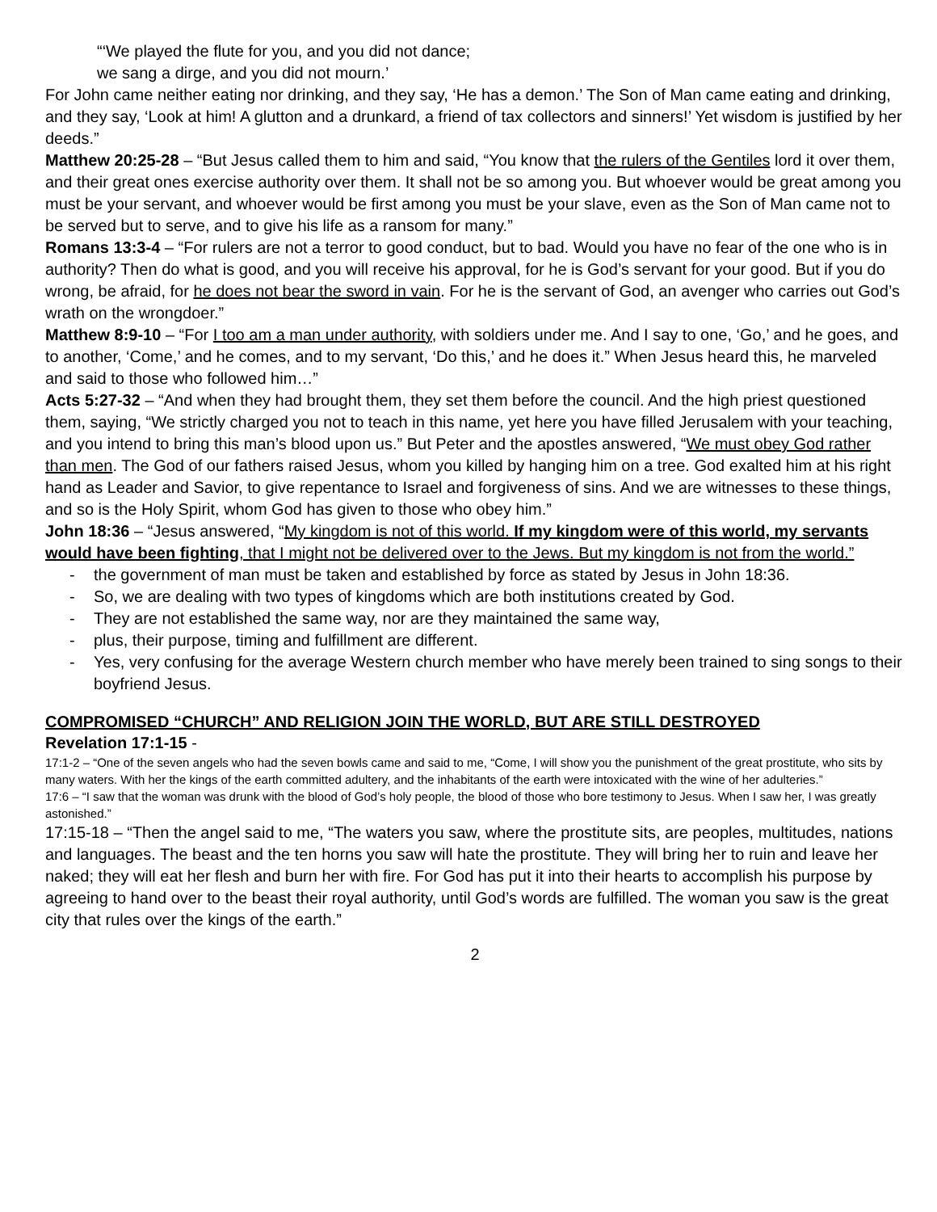“‘We played the flute for you, and you did not dance;
we sang a dirge, and you did not mourn.’
For John came neither eating nor drinking, and they say, ‘He has a demon.’ The Son of Man came eating and drinking, and they say, ‘Look at him! A glutton and a drunkard, a friend of tax collectors and sinners!’ Yet wisdom is justified by her deeds.”
Matthew 20:25-28 – “But Jesus called them to him and said, “You know that the rulers of the Gentiles lord it over them, and their great ones exercise authority over them. It shall not be so among you. But whoever would be great among you must be your servant, and whoever would be first among you must be your slave, even as the Son of Man came not to be served but to serve, and to give his life as a ransom for many.”
Romans 13:3-4 – “For rulers are not a terror to good conduct, but to bad. Would you have no fear of the one who is in authority? Then do what is good, and you will receive his approval, for he is God’s servant for your good. But if you do wrong, be afraid, for he does not bear the sword in vain. For he is the servant of God, an avenger who carries out God’s wrath on the wrongdoer.”
Matthew 8:9-10 – “For I too am a man under authority, with soldiers under me. And I say to one, ‘Go,’ and he goes, and to another, ‘Come,’ and he comes, and to my servant, ‘Do this,’ and he does it.” When Jesus heard this, he marveled and said to those who followed him…”
Acts 5:27-32 – “And when they had brought them, they set them before the council. And the high priest questioned them, saying, “We strictly charged you not to teach in this name, yet here you have filled Jerusalem with your teaching, and you intend to bring this man’s blood upon us.” But Peter and the apostles answered, “We must obey God rather than men. The God of our fathers raised Jesus, whom you killed by hanging him on a tree. God exalted him at his right hand as Leader and Savior, to give repentance to Israel and forgiveness of sins. And we are witnesses to these things, and so is the Holy Spirit, whom God has given to those who obey him.”
John 18:36 – “Jesus answered, “My kingdom is not of this world. If my kingdom were of this world, my servants would have been fighting, that I might not be delivered over to the Jews. But my kingdom is not from the world.”
- the government of man must be taken and established by force as stated by Jesus in John 18:36.
- So, we are dealing with two types of kingdoms which are both institutions created by God.
- They are not established the same way, nor are they maintained the same way,
- plus, their purpose, timing and fulfillment are different.
- Yes, very confusing for the average Western church member who have merely been trained to sing songs to their boyfriend Jesus.
COMPROMISED “CHURCH” AND RELIGION JOIN THE WORLD, BUT ARE STILL DESTROYED
Revelation 17:1-15 -
17:1-2 – “One of the seven angels who had the seven bowls came and said to me, “Come, I will show you the punishment of the great prostitute, who sits by many waters. With her the kings of the earth committed adultery, and the inhabitants of the earth were intoxicated with the wine of her adulteries.”
17:6 – “I saw that the woman was drunk with the blood of God’s holy people, the blood of those who bore testimony to Jesus. When I saw her, I was greatly astonished.”
17:15-18 – “Then the angel said to me, “The waters you saw, where the prostitute sits, are peoples, multitudes, nations and languages. The beast and the ten horns you saw will hate the prostitute. They will bring her to ruin and leave her naked; they will eat her flesh and burn her with fire. For God has put it into their hearts to accomplish his purpose by agreeing to hand over to the beast their royal authority, until God’s words are fulfilled. The woman you saw is the great city that rules over the kings of the earth.”
2